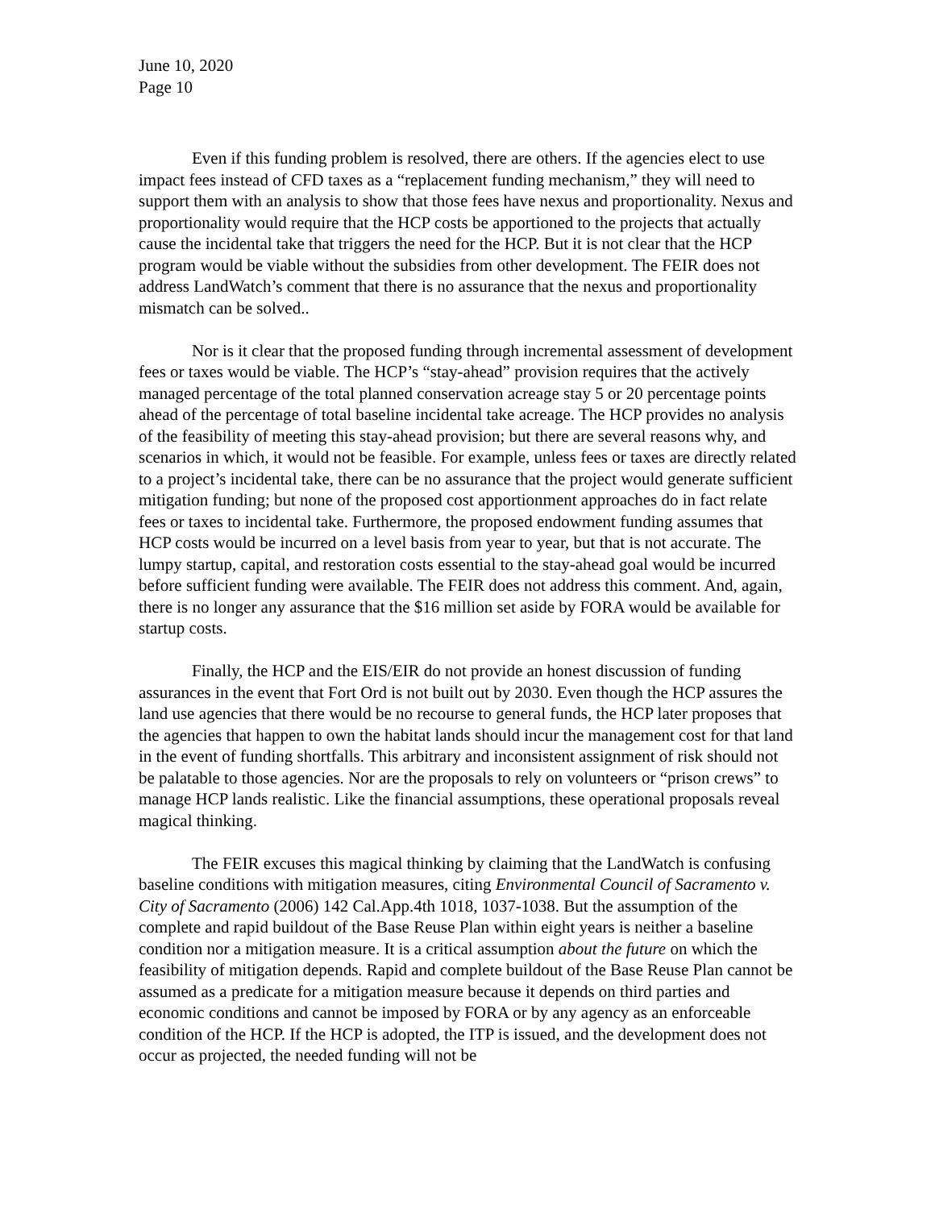June 10, 2020
Page 10
Even if this funding problem is resolved, there are others. If the agencies elect to use impact fees instead of CFD taxes as a “replacement funding mechanism,” they will need to support them with an analysis to show that those fees have nexus and proportionality. Nexus and proportionality would require that the HCP costs be apportioned to the projects that actually cause the incidental take that triggers the need for the HCP. But it is not clear that the HCP program would be viable without the subsidies from other development. The FEIR does not address LandWatch’s comment that there is no assurance that the nexus and proportionality mismatch can be solved..
Nor is it clear that the proposed funding through incremental assessment of development fees or taxes would be viable. The HCP’s “stay-ahead” provision requires that the actively managed percentage of the total planned conservation acreage stay 5 or 20 percentage points ahead of the percentage of total baseline incidental take acreage. The HCP provides no analysis of the feasibility of meeting this stay-ahead provision; but there are several reasons why, and scenarios in which, it would not be feasible. For example, unless fees or taxes are directly related to a project’s incidental take, there can be no assurance that the project would generate sufficient mitigation funding; but none of the proposed cost apportionment approaches do in fact relate fees or taxes to incidental take. Furthermore, the proposed endowment funding assumes that HCP costs would be incurred on a level basis from year to year, but that is not accurate. The lumpy startup, capital, and restoration costs essential to the stay-ahead goal would be incurred before sufficient funding were available. The FEIR does not address this comment. And, again, there is no longer any assurance that the $16 million set aside by FORA would be available for startup costs.
Finally, the HCP and the EIS/EIR do not provide an honest discussion of funding assurances in the event that Fort Ord is not built out by 2030. Even though the HCP assures the land use agencies that there would be no recourse to general funds, the HCP later proposes that the agencies that happen to own the habitat lands should incur the management cost for that land in the event of funding shortfalls. This arbitrary and inconsistent assignment of risk should not be palatable to those agencies. Nor are the proposals to rely on volunteers or “prison crews” to manage HCP lands realistic. Like the financial assumptions, these operational proposals reveal magical thinking.
The FEIR excuses this magical thinking by claiming that the LandWatch is confusing baseline conditions with mitigation measures, citing Environmental Council of Sacramento v. City of Sacramento (2006) 142 Cal.App.4th 1018, 1037-1038. But the assumption of the complete and rapid buildout of the Base Reuse Plan within eight years is neither a baseline condition nor a mitigation measure. It is a critical assumption about the future on which the feasibility of mitigation depends. Rapid and complete buildout of the Base Reuse Plan cannot be assumed as a predicate for a mitigation measure because it depends on third parties and economic conditions and cannot be imposed by FORA or by any agency as an enforceable condition of the HCP. If the HCP is adopted, the ITP is issued, and the development does not occur as projected, the needed funding will not be